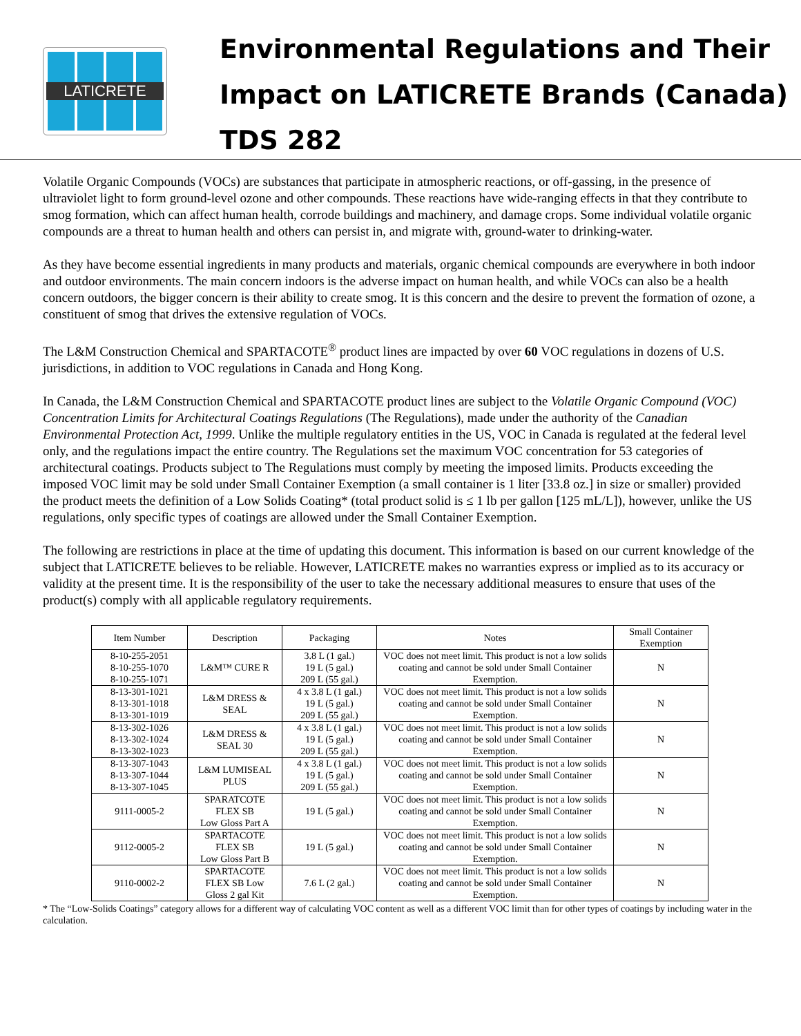LATICRETE
Environmental Regulations and Their
Impact on LATICRETE Brands (Canada)
TDS 282
Volatile Organic Compounds (VOCs) are substances that participate in atmospheric reactions, or off-gassing, in the presence of ultraviolet light to form ground-level ozone and other compounds. These reactions have wide-ranging effects in that they contribute to smog formation, which can affect human health, corrode buildings and machinery, and damage crops. Some individual volatile organic compounds are a threat to human health and others can persist in, and migrate with, ground-water to drinking-water.
As they have become essential ingredients in many products and materials, organic chemical compounds are everywhere in both indoor and outdoor environments. The main concern indoors is the adverse impact on human health, and while VOCs can also be a health concern outdoors, the bigger concern is their ability to create smog. It is this concern and the desire to prevent the formation of ozone, a constituent of smog that drives the extensive regulation of VOCs.
The L&M Construction Chemical and SPARTACOTE<sup>®</sup> product lines are impacted by over 60 VOC regulations in dozens of U.S. jurisdictions, in addition to VOC regulations in Canada and Hong Kong.
In Canada, the L&M Construction Chemical and SPARTACOTE product lines are subject to the Volatile Organic Compound (VOC) Concentration Limits for Architectural Coatings Regulations (The Regulations), made under the authority of the Canadian Environmental Protection Act, 1999. Unlike the multiple regulatory entities in the US, VOC in Canada is regulated at the federal level only, and the regulations impact the entire country. The Regulations set the maximum VOC concentration for 53 categories of architectural coatings. Products subject to The Regulations must comply by meeting the imposed limits. Products exceeding the imposed VOC limit may be sold under Small Container Exemption (a small container is 1 liter [33.8 oz.] in size or smaller) provided the product meets the definition of a Low Solids Coating* (total product solid is ≤ 1 lb per gallon [125 mL/L]), however, unlike the US regulations, only specific types of coatings are allowed under the Small Container Exemption.
The following are restrictions in place at the time of updating this document. This information is based on our current knowledge of the subject that LATICRETE believes to be reliable. However, LATICRETE makes no warranties express or implied as to its accuracy or validity at the present time. It is the responsibility of the user to take the necessary additional measures to ensure that uses of the product(s) comply with all applicable regulatory requirements.
| Item Number | Description | Packaging | Notes | Small Container Exemption |
| --- | --- | --- | --- | --- |
| 8-10-255-2051 8-10-255-1070 8-10-255-1071 | L&M™ CURE R | 3.8 L (1 gal.) 19 L (5 gal.) 209 L (55 gal.) | VOC does not meet limit. This product is not a low solids coating and cannot be sold under Small Container Exemption. | N |
| 8-13-301-1021 8-13-301-1018 8-13-301-1019 | L&M DRESS & SEAL | 4 x 3.8 L (1 gal.) 19 L (5 gal.) 209 L (55 gal.) | VOC does not meet limit. This product is not a low solids coating and cannot be sold under Small Container Exemption. | N |
| 8-13-302-1026 8-13-302-1024 8-13-302-1023 | L&M DRESS & SEAL 30 | 4 x 3.8 L (1 gal.) 19 L (5 gal.) 209 L (55 gal.) | VOC does not meet limit. This product is not a low solids coating and cannot be sold under Small Container Exemption. | N |
| 8-13-307-1043 8-13-307-1044 8-13-307-1045 | L&M LUMISEAL PLUS | 4 x 3.8 L (1 gal.) 19 L (5 gal.) 209 L (55 gal.) | VOC does not meet limit. This product is not a low solids coating and cannot be sold under Small Container Exemption. | N |
| 9111-0005-2 | SPARATCOTE FLEX SB Low Gloss Part A | 19 L (5 gal.) | VOC does not meet limit. This product is not a low solids coating and cannot be sold under Small Container Exemption. | N |
| 9112-0005-2 | SPARTACOTE FLEX SB Low Gloss Part B | 19 L (5 gal.) | VOC does not meet limit. This product is not a low solids coating and cannot be sold under Small Container Exemption. | N |
| 9110-0002-2 | SPARTACOTE FLEX SB Low Gloss 2 gal Kit | 7.6 L (2 gal.) | VOC does not meet limit. This product is not a low solids coating and cannot be sold under Small Container Exemption. | N |
* The “Low-Solids Coatings” category allows for a different way of calculating VOC content as well as a different VOC limit than for other types of coatings by including water in the calculation.